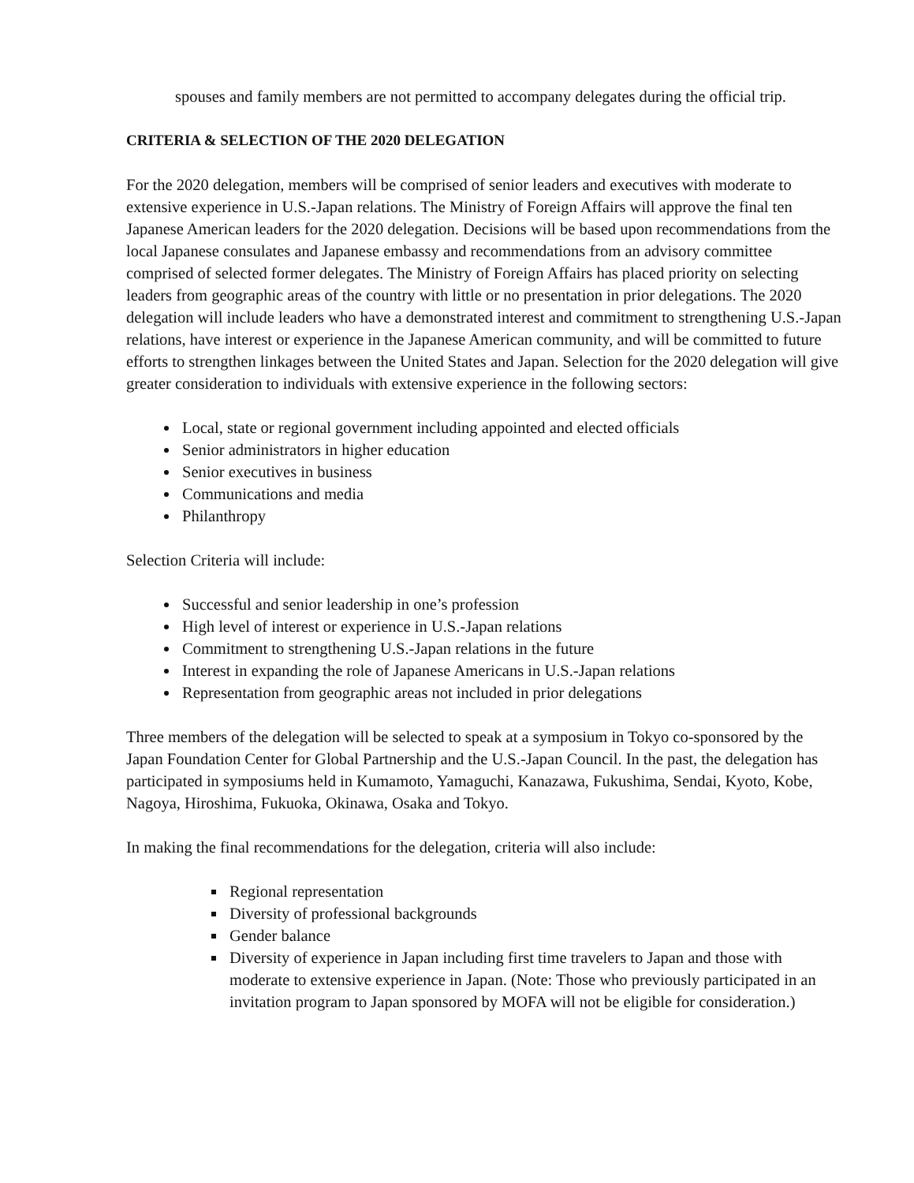spouses and family members are not permitted to accompany delegates during the official trip.
CRITERIA & SELECTION OF THE 2020 DELEGATION
For the 2020 delegation, members will be comprised of senior leaders and executives with moderate to extensive experience in U.S.-Japan relations. The Ministry of Foreign Affairs will approve the final ten Japanese American leaders for the 2020 delegation. Decisions will be based upon recommendations from the local Japanese consulates and Japanese embassy and recommendations from an advisory committee comprised of selected former delegates. The Ministry of Foreign Affairs has placed priority on selecting leaders from geographic areas of the country with little or no presentation in prior delegations. The 2020 delegation will include leaders who have a demonstrated interest and commitment to strengthening U.S.-Japan relations, have interest or experience in the Japanese American community, and will be committed to future efforts to strengthen linkages between the United States and Japan. Selection for the 2020 delegation will give greater consideration to individuals with extensive experience in the following sectors:
Local, state or regional government including appointed and elected officials
Senior administrators in higher education
Senior executives in business
Communications and media
Philanthropy
Selection Criteria will include:
Successful and senior leadership in one’s profession
High level of interest or experience in U.S.-Japan relations
Commitment to strengthening U.S.-Japan relations in the future
Interest in expanding the role of Japanese Americans in U.S.-Japan relations
Representation from geographic areas not included in prior delegations
Three members of the delegation will be selected to speak at a symposium in Tokyo co-sponsored by the Japan Foundation Center for Global Partnership and the U.S.-Japan Council. In the past, the delegation has participated in symposiums held in Kumamoto, Yamaguchi, Kanazawa, Fukushima, Sendai, Kyoto, Kobe, Nagoya, Hiroshima, Fukuoka, Okinawa, Osaka and Tokyo.
In making the final recommendations for the delegation, criteria will also include:
Regional representation
Diversity of professional backgrounds
Gender balance
Diversity of experience in Japan including first time travelers to Japan and those with moderate to extensive experience in Japan. (Note: Those who previously participated in an invitation program to Japan sponsored by MOFA will not be eligible for consideration.)